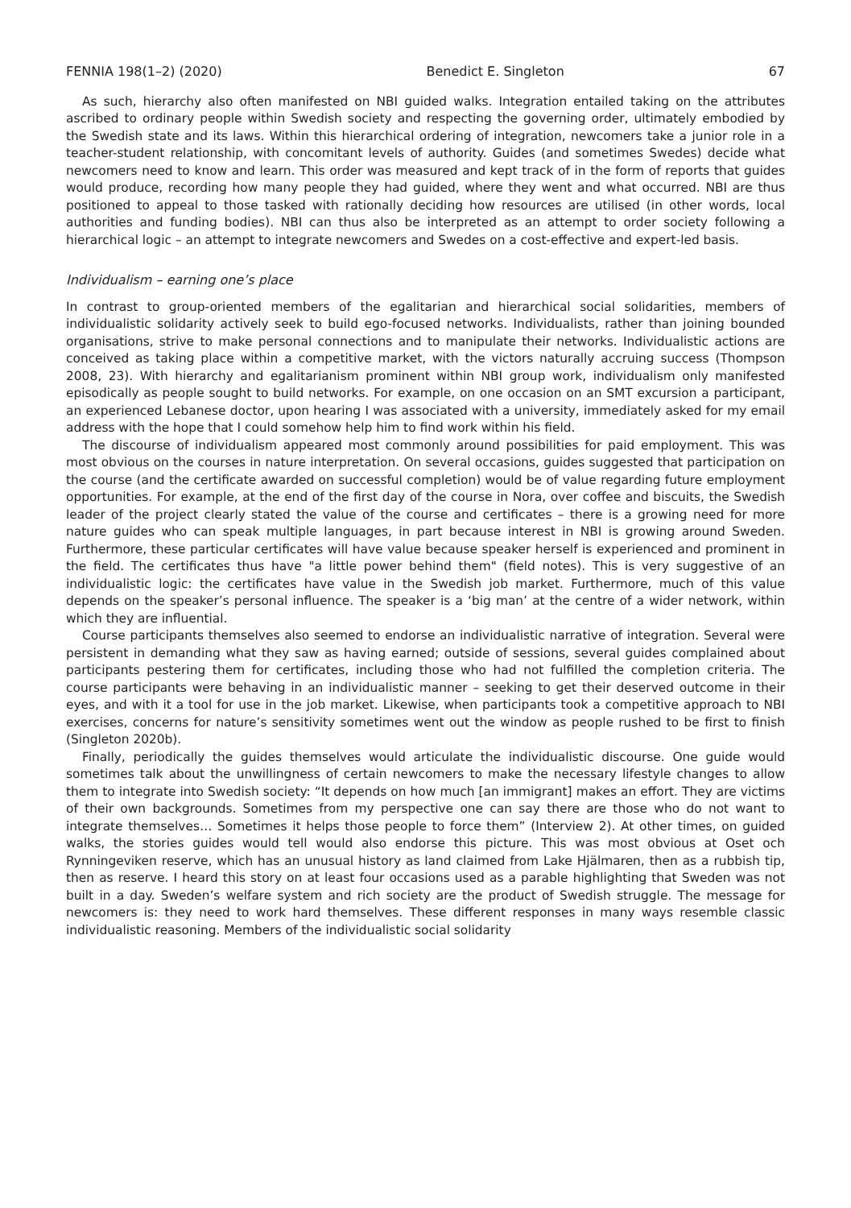FENNIA 198(1–2) (2020) Benedict E. Singleton 67
As such, hierarchy also often manifested on NBI guided walks. Integration entailed taking on the attributes ascribed to ordinary people within Swedish society and respecting the governing order, ultimately embodied by the Swedish state and its laws. Within this hierarchical ordering of integration, newcomers take a junior role in a teacher-student relationship, with concomitant levels of authority. Guides (and sometimes Swedes) decide what newcomers need to know and learn. This order was measured and kept track of in the form of reports that guides would produce, recording how many people they had guided, where they went and what occurred. NBI are thus positioned to appeal to those tasked with rationally deciding how resources are utilised (in other words, local authorities and funding bodies). NBI can thus also be interpreted as an attempt to order society following a hierarchical logic – an attempt to integrate newcomers and Swedes on a cost-effective and expert-led basis.
Individualism – earning one’s place
In contrast to group-oriented members of the egalitarian and hierarchical social solidarities, members of individualistic solidarity actively seek to build ego-focused networks. Individualists, rather than joining bounded organisations, strive to make personal connections and to manipulate their networks. Individualistic actions are conceived as taking place within a competitive market, with the victors naturally accruing success (Thompson 2008, 23). With hierarchy and egalitarianism prominent within NBI group work, individualism only manifested episodically as people sought to build networks. For example, on one occasion on an SMT excursion a participant, an experienced Lebanese doctor, upon hearing I was associated with a university, immediately asked for my email address with the hope that I could somehow help him to find work within his field.
The discourse of individualism appeared most commonly around possibilities for paid employment. This was most obvious on the courses in nature interpretation. On several occasions, guides suggested that participation on the course (and the certificate awarded on successful completion) would be of value regarding future employment opportunities. For example, at the end of the first day of the course in Nora, over coffee and biscuits, the Swedish leader of the project clearly stated the value of the course and certificates – there is a growing need for more nature guides who can speak multiple languages, in part because interest in NBI is growing around Sweden. Furthermore, these particular certificates will have value because speaker herself is experienced and prominent in the field. The certificates thus have "a little power behind them" (field notes). This is very suggestive of an individualistic logic: the certificates have value in the Swedish job market. Furthermore, much of this value depends on the speaker’s personal influence. The speaker is a ‘big man’ at the centre of a wider network, within which they are influential.
Course participants themselves also seemed to endorse an individualistic narrative of integration. Several were persistent in demanding what they saw as having earned; outside of sessions, several guides complained about participants pestering them for certificates, including those who had not fulfilled the completion criteria. The course participants were behaving in an individualistic manner – seeking to get their deserved outcome in their eyes, and with it a tool for use in the job market. Likewise, when participants took a competitive approach to NBI exercises, concerns for nature’s sensitivity sometimes went out the window as people rushed to be first to finish (Singleton 2020b).
Finally, periodically the guides themselves would articulate the individualistic discourse. One guide would sometimes talk about the unwillingness of certain newcomers to make the necessary lifestyle changes to allow them to integrate into Swedish society: “It depends on how much [an immigrant] makes an effort. They are victims of their own backgrounds. Sometimes from my perspective one can say there are those who do not want to integrate themselves… Sometimes it helps those people to force them” (Interview 2). At other times, on guided walks, the stories guides would tell would also endorse this picture. This was most obvious at Oset och Rynningeviken reserve, which has an unusual history as land claimed from Lake Hjälmaren, then as a rubbish tip, then as reserve. I heard this story on at least four occasions used as a parable highlighting that Sweden was not built in a day. Sweden’s welfare system and rich society are the product of Swedish struggle. The message for newcomers is: they need to work hard themselves. These different responses in many ways resemble classic individualistic reasoning. Members of the individualistic social solidarity